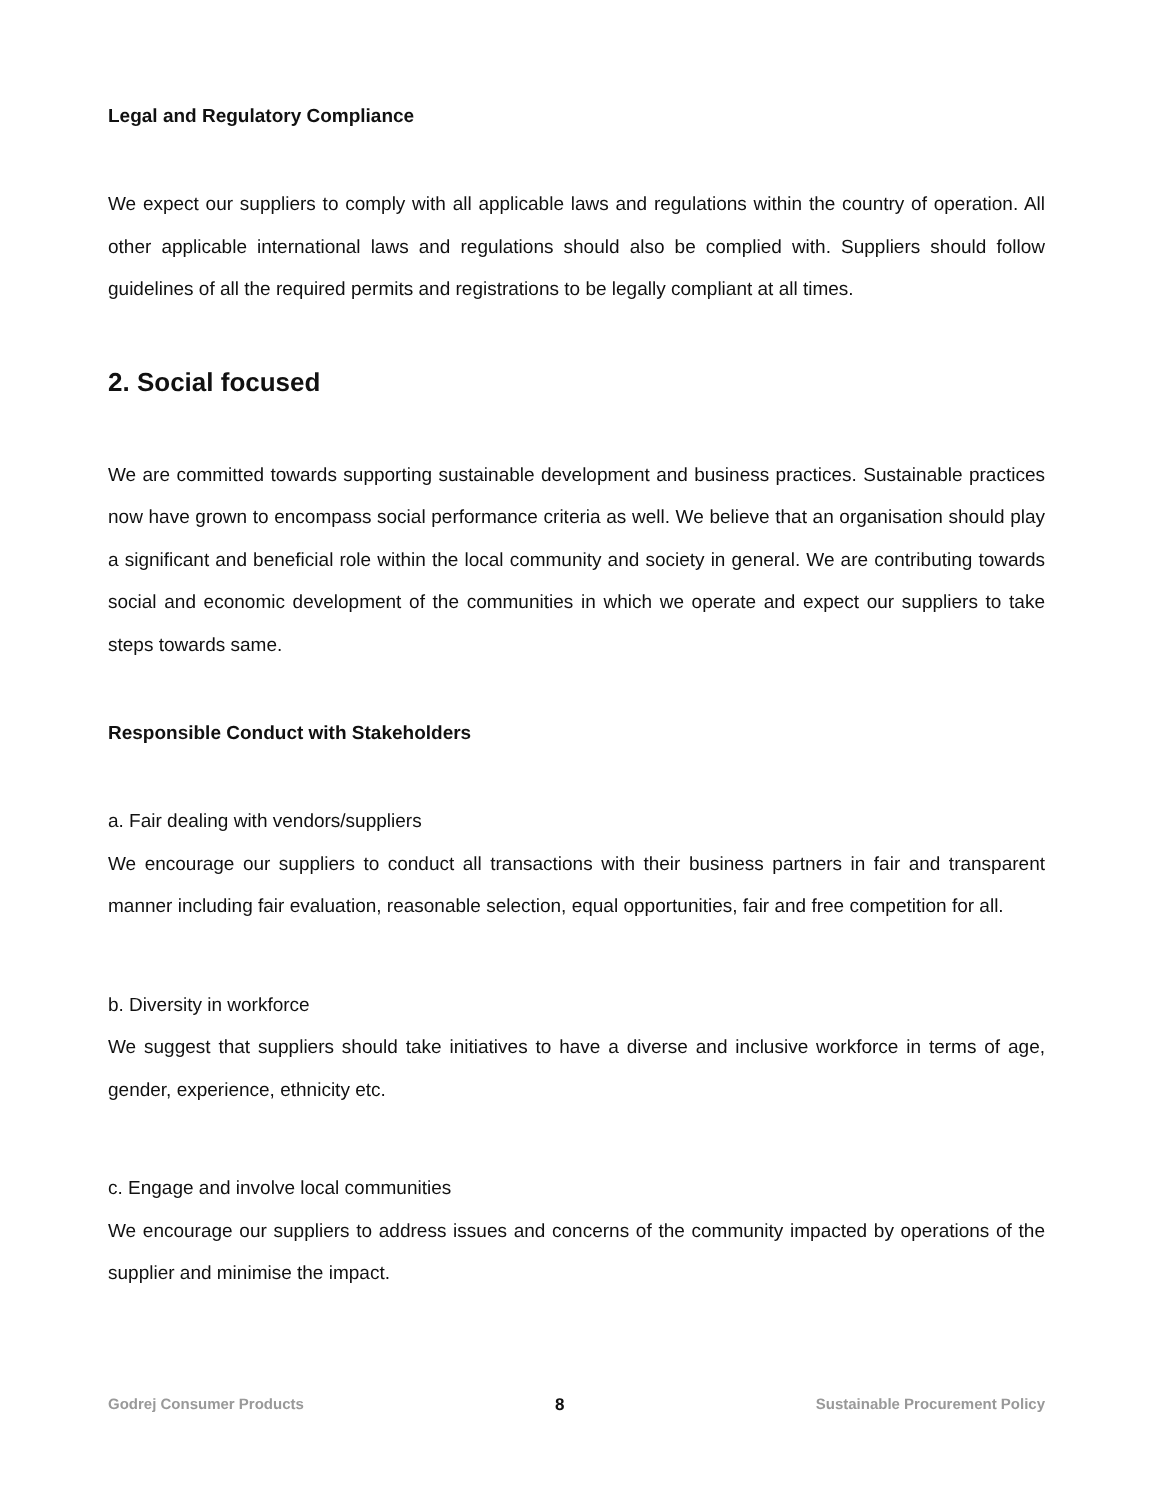Legal and Regulatory Compliance
We expect our suppliers to comply with all applicable laws and regulations within the country of operation. All other applicable international laws and regulations should also be complied with. Suppliers should follow guidelines of all the required permits and registrations to be legally compliant at all times.
2. Social focused
We are committed towards supporting sustainable development and business practices. Sustainable practices now have grown to encompass social performance criteria as well. We believe that an organisation should play a significant and beneficial role within the local community and society in general. We are contributing towards social and economic development of the communities in which we operate and expect our suppliers to take steps towards same.
Responsible Conduct with Stakeholders
a. Fair dealing with vendors/suppliers
We encourage our suppliers to conduct all transactions with their business partners in fair and transparent manner including fair evaluation, reasonable selection, equal opportunities, fair and free competition for all.
b. Diversity in workforce
We suggest that suppliers should take initiatives to have a diverse and inclusive workforce in terms of age, gender, experience, ethnicity etc.
c. Engage and involve local communities
We encourage our suppliers to address issues and concerns of the community impacted by operations of the supplier and minimise the impact.
Godrej Consumer Products 8 Sustainable Procurement Policy